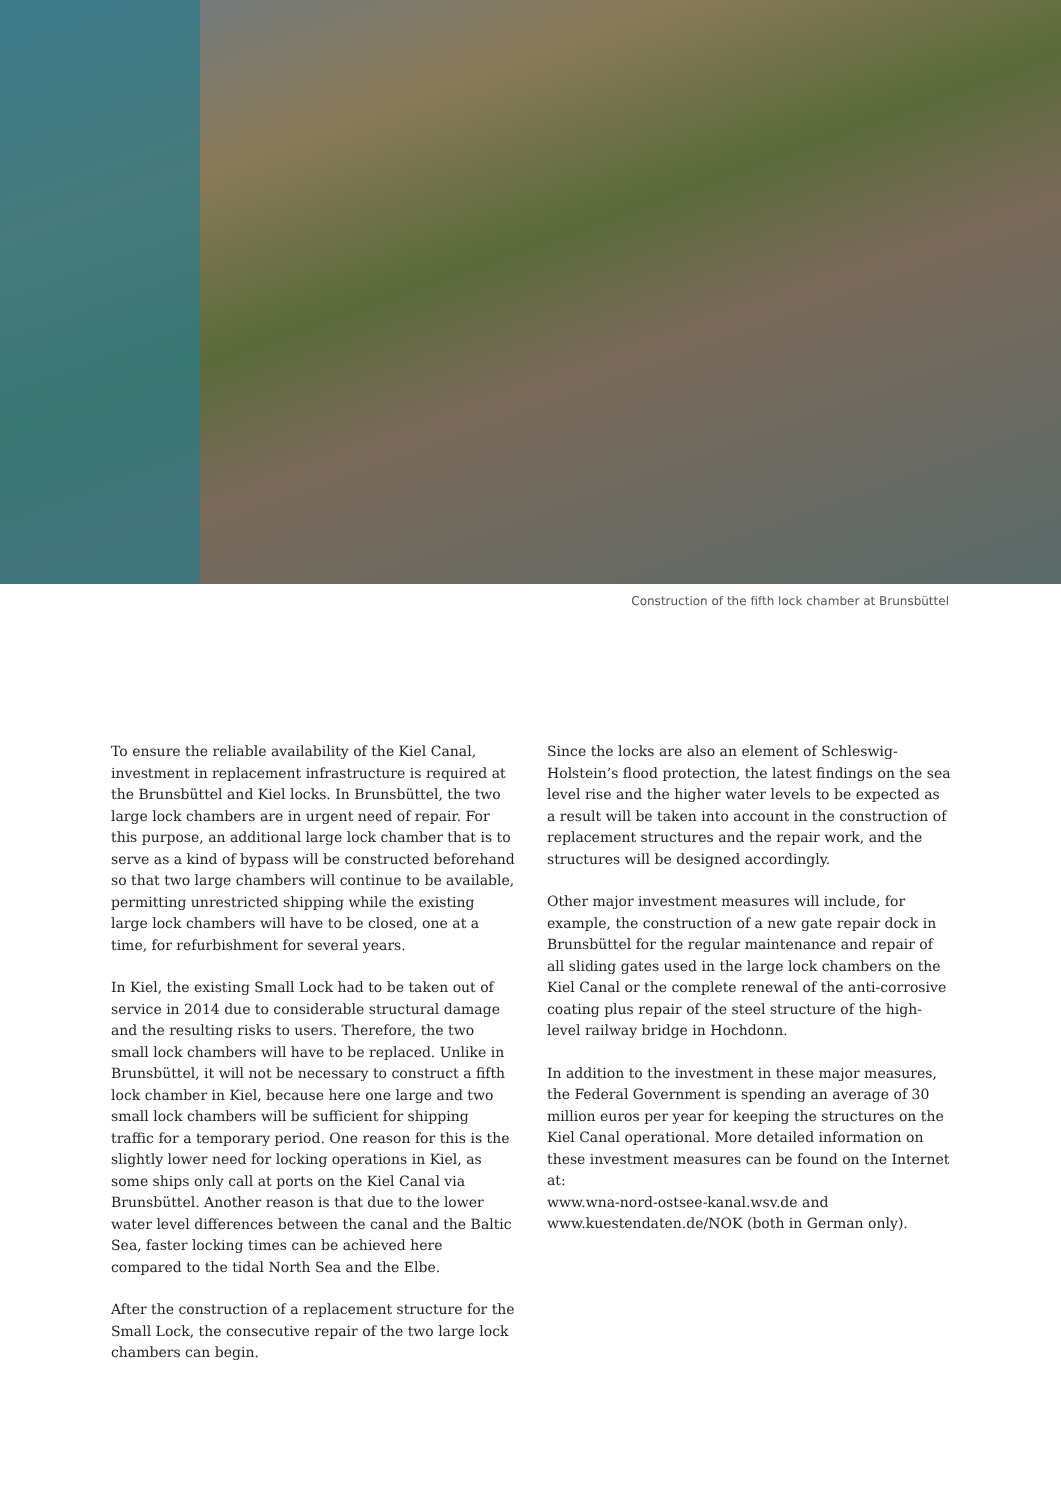Construction of the fifth lock chamber at Brunsbüttel
To ensure the reliable availability of the Kiel Canal, investment in replacement infrastructure is required at the Brunsbüttel and Kiel locks. In Brunsbüttel, the two large lock chambers are in urgent need of repair. For this purpose, an additional large lock chamber that is to serve as a kind of bypass will be constructed beforehand so that two large chambers will continue to be avail­able, permitting unrestricted shipping while the exist­ing large lock chambers will have to be closed, one at a time, for refurbishment for several years.
In Kiel, the existing Small Lock had to be taken out of service in 2014 due to considerable structural damage and the resulting risks to users. Therefore, the two small lock chambers will have to be replaced. Unlike in Bruns­büttel, it will not be necessary to construct a fifth lock chamber in Kiel, because here one large and two small lock chambers will be sufficient for shipping traffic for a temporary period. One reason for this is the slightly lower need for locking operations in Kiel, as some ships only call at ports on the Kiel Canal via Brunsbüttel. Another reason is that due to the lower water level differences between the canal and the Baltic Sea, faster locking times can be achieved here compared to the tidal North Sea and the Elbe.
After the construction of a replacement structure for the Small Lock, the consecutive repair of the two large lock chambers can begin.
Since the locks are also an element of Schleswig-Holstein’s flood protection, the latest findings on the sea level rise and the higher water levels to be expected as a result will be taken into account in the construction of replacement structures and the repair work, and the structures will be designed accordingly.
Other major investment measures will include, for example, the construction of a new gate repair dock in Brunsbüttel for the regular maintenance and repair of all sliding gates used in the large lock chambers on the Kiel Canal or the complete renewal of the anti-corrosive coating plus repair of the steel structure of the high-level railway bridge in Hochdonn.
In addition to the investment in these major measures, the Federal Government is spending an average of 30 million euros per year for keeping the structures on the Kiel Canal operational. More detailed information on these investment measures can be found on the Internet at:
www.wna-nord-ostsee-kanal.wsv.de and
www.kuestendaten.de/NOK (both in German only).